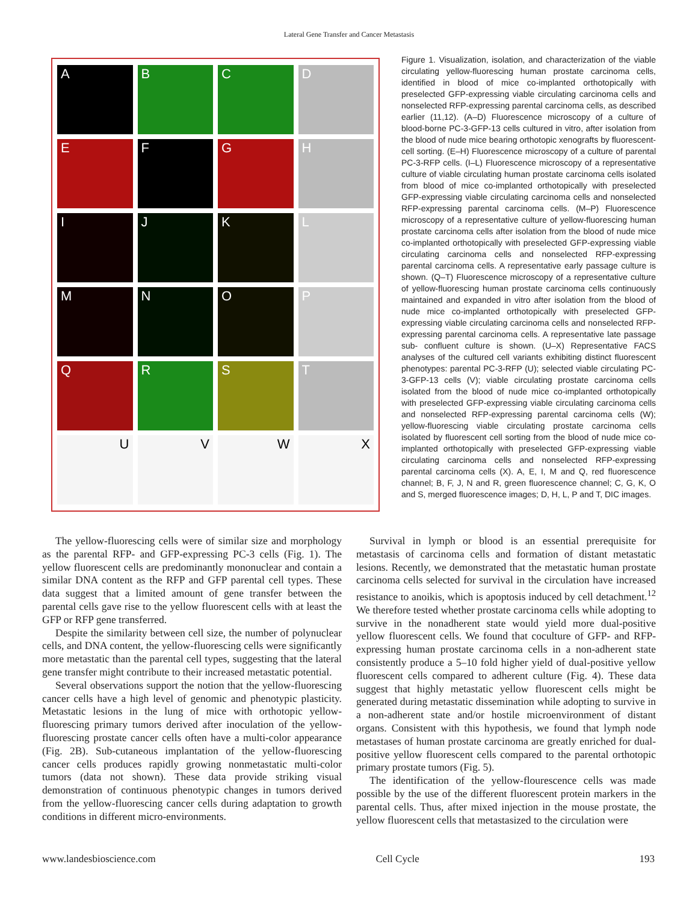Lateral Gene Transfer and Cancer Metastasis
A
B
C
D
E
F
G
H
I
J
K
L
M
N
O
P
Q
R
S
T
U
V
W
X
Figure 1. Visualization, isolation, and characterization of the viable circulating yellow-fluorescing human prostate carcinoma cells, identified in blood of mice co-implanted orthotopically with preselected GFP-expressing viable circulating carcinoma cells and nonselected RFP-expressing parental carcinoma cells, as described earlier (11,12). (A–D) Fluorescence microscopy of a culture of blood-borne PC-3-GFP-13 cells cultured in vitro, after isolation from the blood of nude mice bearing orthotopic xenografts by fluorescent-cell sorting. (E–H) Fluorescence microscopy of a culture of parental PC-3-RFP cells. (I–L) Fluorescence microscopy of a representative culture of viable circulating human prostate carcinoma cells isolated from blood of mice co-implanted orthotopically with preselected GFP-expressing viable circulating carcinoma cells and nonselected RFP-expressing parental carcinoma cells. (M–P) Fluorescence microscopy of a representative culture of yellow-fluorescing human prostate carcinoma cells after isolation from the blood of nude mice co-implanted orthotopically with preselected GFP-expressing viable circulating carcinoma cells and nonselected RFP-expressing parental carcinoma cells. A representative early passage culture is shown. (Q–T) Fluorescence microscopy of a representative culture of yellow-fluorescing human prostate carcinoma cells continuously maintained and expanded in vitro after isolation from the blood of nude mice co-implanted orthotopically with preselected GFP-expressing viable circulating carcinoma cells and nonselected RFP-expressing parental carcinoma cells. A representative late passage sub- confluent culture is shown. (U–X) Representative FACS analyses of the cultured cell variants exhibiting distinct fluorescent phenotypes: parental PC-3-RFP (U); selected viable circulating PC-3-GFP-13 cells (V); viable circulating prostate carcinoma cells isolated from the blood of nude mice co-implanted orthotopically with preselected GFP-expressing viable circulating carcinoma cells and nonselected RFP-expressing parental carcinoma cells (W); yellow-fluorescing viable circulating prostate carcinoma cells isolated by fluorescent cell sorting from the blood of nude mice co-implanted orthotopically with preselected GFP-expressing viable circulating carcinoma cells and nonselected RFP-expressing parental carcinoma cells (X). A, E, I, M and Q, red fluorescence channel; B, F, J, N and R, green fluorescence channel; C, G, K, O and S, merged fluorescence images; D, H, L, P and T, DIC images.
The yellow-fluorescing cells were of similar size and morphology as the parental RFP- and GFP-expressing PC-3 cells (Fig. 1). The yellow fluorescent cells are predominantly mononuclear and contain a similar DNA content as the RFP and GFP parental cell types. These data suggest that a limited amount of gene transfer between the parental cells gave rise to the yellow fluorescent cells with at least the GFP or RFP gene transferred.
Despite the similarity between cell size, the number of polynuclear cells, and DNA content, the yellow-fluorescing cells were significantly more metastatic than the parental cell types, suggesting that the lateral gene transfer might contribute to their increased metastatic potential.
Several observations support the notion that the yellow-fluorescing cancer cells have a high level of genomic and phenotypic plasticity. Metastatic lesions in the lung of mice with orthotopic yellow-fluorescing primary tumors derived after inoculation of the yellow-fluorescing prostate cancer cells often have a multi-color appearance (Fig. 2B). Sub-cutaneous implantation of the yellow-fluorescing cancer cells produces rapidly growing nonmetastatic multi-color tumors (data not shown). These data provide striking visual demonstration of continuous phenotypic changes in tumors derived from the yellow-fluorescing cancer cells during adaptation to growth conditions in different micro-environments.
Survival in lymph or blood is an essential prerequisite for metastasis of carcinoma cells and formation of distant metastatic lesions. Recently, we demonstrated that the metastatic human prostate carcinoma cells selected for survival in the circulation have increased resistance to anoikis, which is apoptosis induced by cell detachment.<sup>12</sup> We therefore tested whether prostate carcinoma cells while adopting to survive in the nonadherent state would yield more dual-positive yellow fluorescent cells. We found that coculture of GFP- and RFP-expressing human prostate carcinoma cells in a non-adherent state consistently produce a 5–10 fold higher yield of dual-positive yellow fluorescent cells compared to adherent culture (Fig. 4). These data suggest that highly metastatic yellow fluorescent cells might be generated during metastatic dissemination while adopting to survive in a non-adherent state and/or hostile microenvironment of distant organs. Consistent with this hypothesis, we found that lymph node metastases of human prostate carcinoma are greatly enriched for dual-positive yellow fluorescent cells compared to the parental orthotopic primary prostate tumors (Fig. 5).
The identification of the yellow-flourescence cells was made possible by the use of the different fluorescent protein markers in the parental cells. Thus, after mixed injection in the mouse prostate, the yellow fluorescent cells that metastasized to the circulation were
www.landesbioscience.com Cell Cycle 193